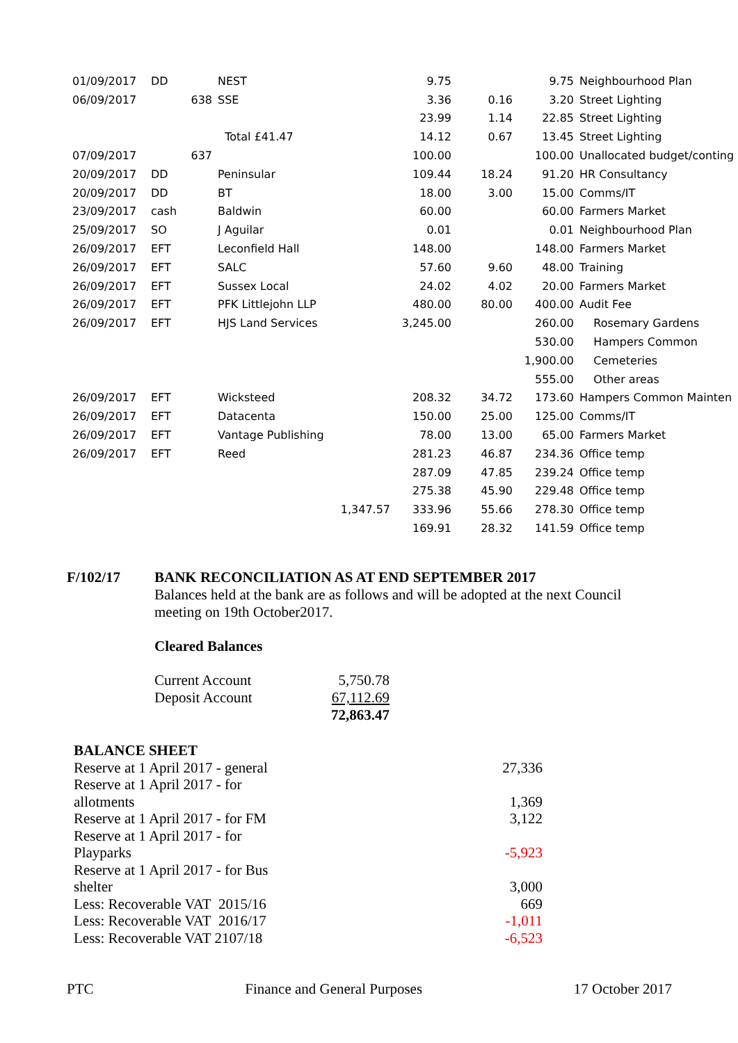| 01/09/2017 | DD | | NEST | | 9.75 | | 9.75 | Neighbourhood Plan |
| 06/09/2017 | | 638 | SSE | | 3.36 | 0.16 | 3.20 | Street Lighting |
| | | | | | 23.99 | 1.14 | 22.85 | Street Lighting |
| | | | Total £41.47 | | 14.12 | 0.67 | 13.45 | Street Lighting |
| 07/09/2017 | | 637 | | | 100.00 | | 100.00 | Unallocated budget/conting |
| 20/09/2017 | DD | | Peninsular | | 109.44 | 18.24 | 91.20 | HR Consultancy |
| 20/09/2017 | DD | | BT | | 18.00 | 3.00 | 15.00 | Comms/IT |
| 23/09/2017 | cash | | Baldwin | | 60.00 | | 60.00 | Farmers Market |
| 25/09/2017 | SO | | J Aguilar | | 0.01 | | 0.01 | Neighbourhood Plan |
| 26/09/2017 | EFT | | Leconfield Hall | | 148.00 | | 148.00 | Farmers Market |
| 26/09/2017 | EFT | | SALC | | 57.60 | 9.60 | 48.00 | Training |
| 26/09/2017 | EFT | | Sussex Local | | 24.02 | 4.02 | 20.00 | Farmers Market |
| 26/09/2017 | EFT | | PFK Littlejohn LLP | | 480.00 | 80.00 | 400.00 | Audit Fee |
| 26/09/2017 | EFT | | HJS Land Services | | 3,245.00 | | 260.00 | Rosemary Gardens |
| | | | | | | | 530.00 | Hampers Common |
| | | | | | | | 1,900.00 | Cemeteries |
| | | | | | | | 555.00 | Other areas |
| 26/09/2017 | EFT | | Wicksteed | | 208.32 | 34.72 | 173.60 | Hampers Common Mainten |
| 26/09/2017 | EFT | | Datacenta | | 150.00 | 25.00 | 125.00 | Comms/IT |
| 26/09/2017 | EFT | | Vantage Publishing | | 78.00 | 13.00 | 65.00 | Farmers Market |
| 26/09/2017 | EFT | | Reed | | 281.23 | 46.87 | 234.36 | Office temp |
| | | | | | 287.09 | 47.85 | 239.24 | Office temp |
| | | | | | 275.38 | 45.90 | 229.48 | Office temp |
| | | | | 1,347.57 | 333.96 | 55.66 | 278.30 | Office temp |
| | | | | | 169.91 | 28.32 | 141.59 | Office temp |
F/102/17 BANK RECONCILIATION AS AT END SEPTEMBER 2017
Balances held at the bank are as follows and will be adopted at the next Council
meeting on 19th October2017.
Cleared Balances
| Current Account | 5,750.78 |
| Deposit Account | 67,112.69 |
| | 72,863.47 |
| BALANCE SHEET | |
| Reserve at 1 April 2017 - general | 27,336 |
| Reserve at 1 April 2017 - for allotments | 1,369 |
| Reserve at 1 April 2017 - for FM | 3,122 |
| Reserve at 1 April 2017 - for Playparks | -5,923 |
| Reserve at 1 April 2017 - for Bus shelter | 3,000 |
| Less: Recoverable VAT 2015/16 | 669 |
| Less: Recoverable VAT 2016/17 | -1,011 |
| Less: Recoverable VAT 2107/18 | -6,523 |
PTC Finance and General Purposes 17 October 2017